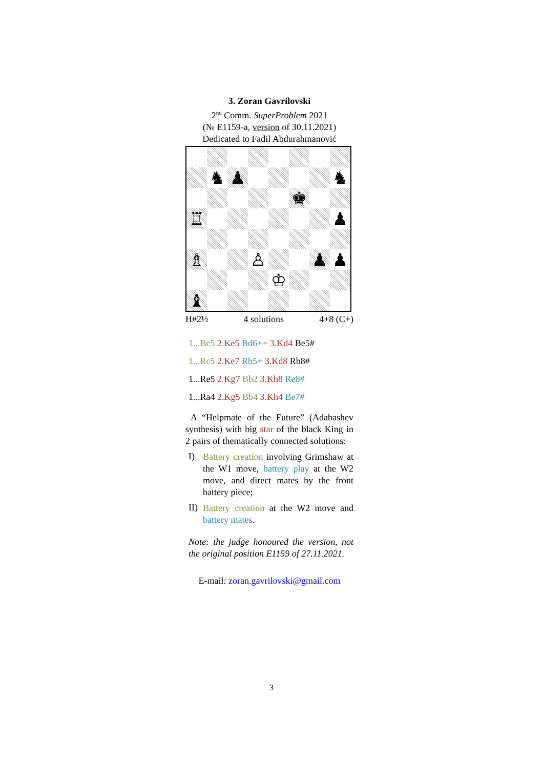3. Zoran Gavrilovski
2<sup>nd</sup> Comm. SuperProblem 2021
(№ E1159-a, version of 30.11.2021)
Dedicated to Fadil Abdurahmanović
♞
♟
♞
♚
♖
♟
♗
♙
♟
♟
♔
♝
H#2½ 4 solutions 4+8 (C+)
1...Bc5 2.Ke5 Bd6++ 3.Kd4 Be5#
1...Rc5 2.Ke7 Rb5+ 3.Kd8 Rb8#
1...Re5 2.Kg7 Bb2 3.Kh8 Re8#
1...Ra4 2.Kg5 Bb4 3.Kh4 Be7#
A “Helpmate of the Future” (Adabashev synthesis) with big star of the black King in 2 pairs of thematically connected solutions:
I)
Battery creation involving Grimshaw at the W1 move, battery play at the W2 move, and direct mates by the front battery piece;
II)
Battery creation at the W2 move and battery mates.
Note: the judge honoured the version, not the original position E1159 of 27.11.2021.
E-mail: zoran.gavrilovski@gmail.com
3